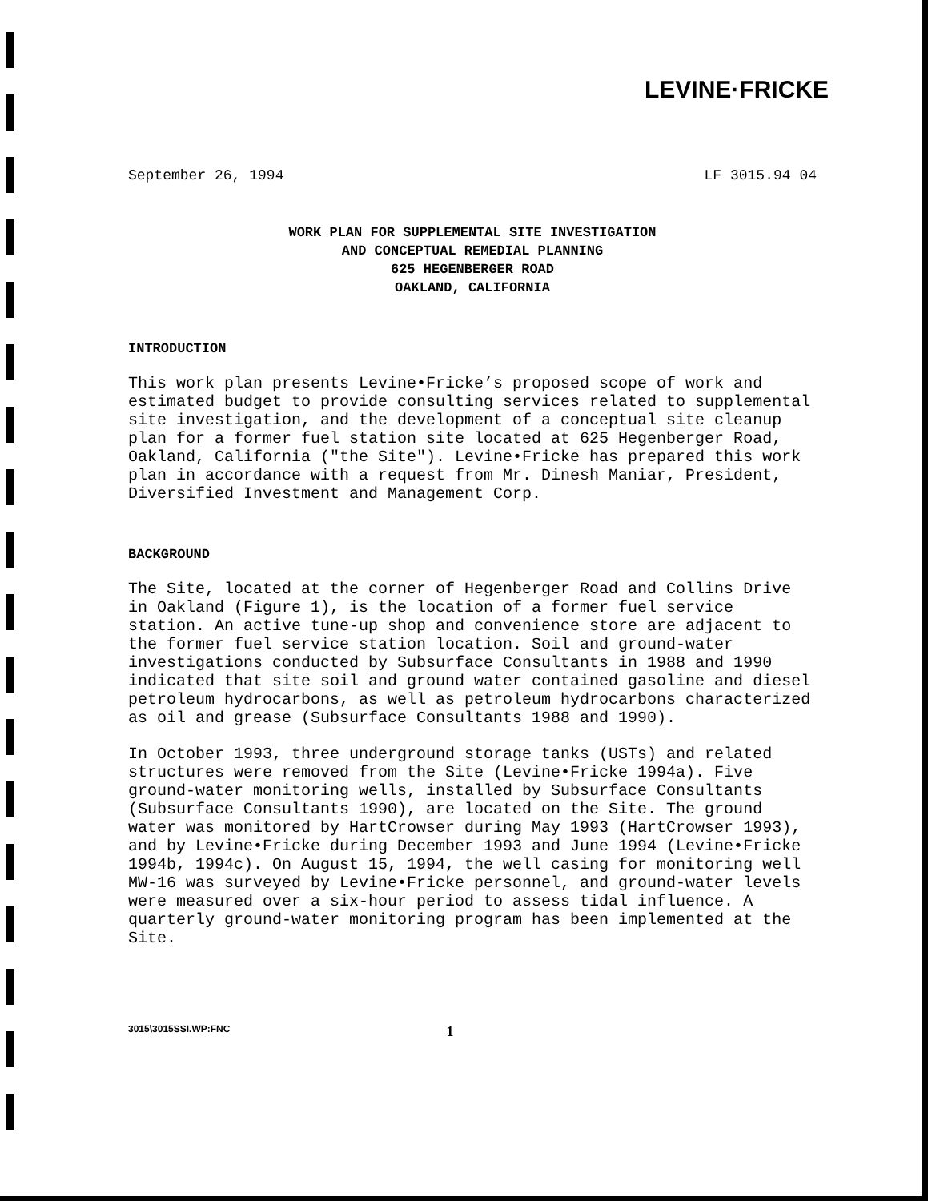LEVINE·FRICKE
September 26, 1994 LF 3015.94 04
WORK PLAN FOR SUPPLEMENTAL SITE INVESTIGATION
AND CONCEPTUAL REMEDIAL PLANNING
625 HEGENBERGER ROAD
OAKLAND, CALIFORNIA
INTRODUCTION
This work plan presents Levine•Fricke’s proposed scope of work and estimated budget to provide consulting services related to supplemental site investigation, and the development of a conceptual site cleanup plan for a former fuel station site located at 625 Hegenberger Road, Oakland, California ("the Site"). Levine•Fricke has prepared this work plan in accordance with a request from Mr. Dinesh Maniar, President, Diversified Investment and Management Corp.
BACKGROUND
The Site, located at the corner of Hegenberger Road and Collins Drive in Oakland (Figure 1), is the location of a former fuel service station. An active tune-up shop and convenience store are adjacent to the former fuel service station location. Soil and ground-water investigations conducted by Subsurface Consultants in 1988 and 1990 indicated that site soil and ground water contained gasoline and diesel petroleum hydrocarbons, as well as petroleum hydrocarbons characterized as oil and grease (Subsurface Consultants 1988 and 1990).
In October 1993, three underground storage tanks (USTs) and related structures were removed from the Site (Levine•Fricke 1994a). Five ground-water monitoring wells, installed by Subsurface Consultants (Subsurface Consultants 1990), are located on the Site. The ground water was monitored by HartCrowser during May 1993 (HartCrowser 1993), and by Levine•Fricke during December 1993 and June 1994 (Levine•Fricke 1994b, 1994c). On August 15, 1994, the well casing for monitoring well MW-16 was surveyed by Levine•Fricke personnel, and ground-water levels were measured over a six-hour period to assess tidal influence. A quarterly ground-water monitoring program has been implemented at the Site.
3015\3015SSI.WP:FNC 1